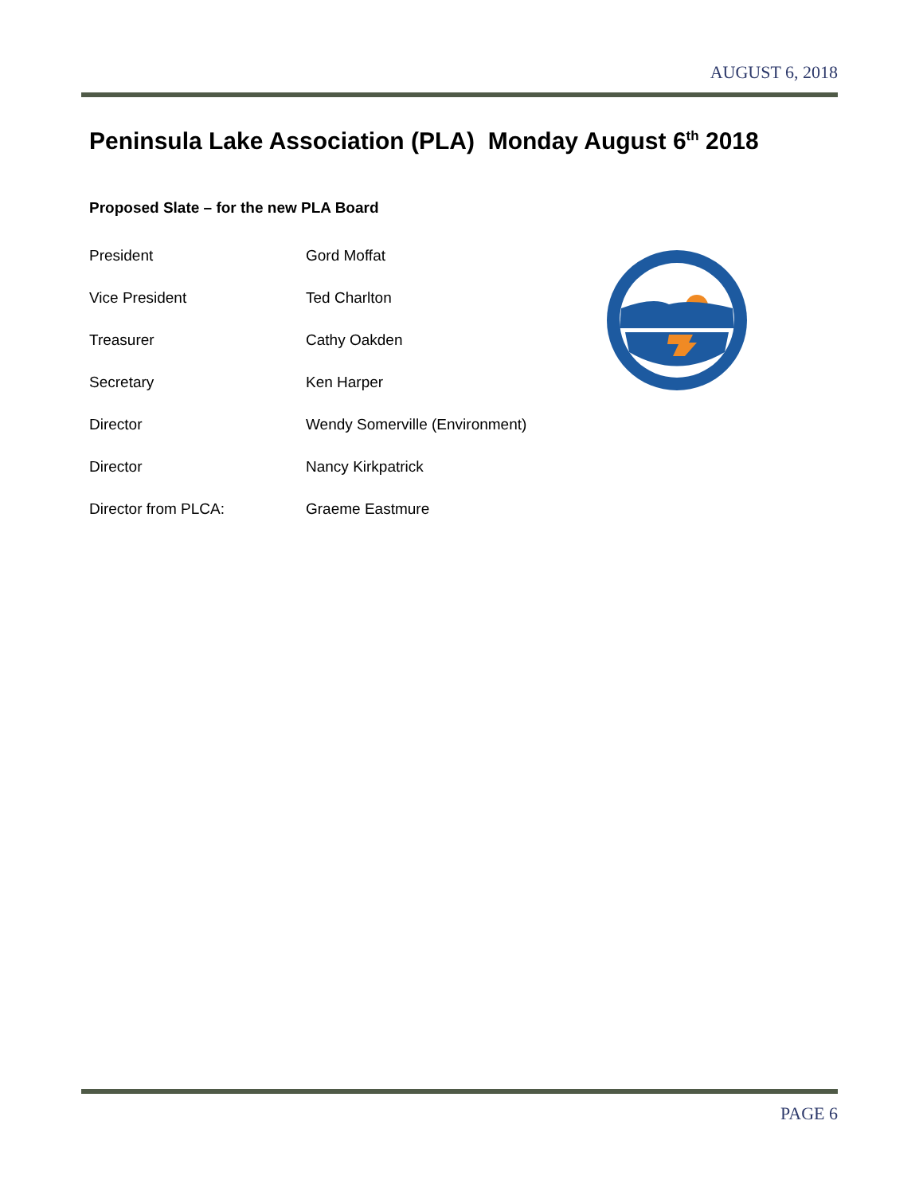AUGUST 6, 2018
Peninsula Lake Association (PLA) Monday August 6<sup>th</sup> 2018
Proposed Slate – for the new PLA Board
| President | Gord Moffat |
| Vice President | Ted Charlton |
| Treasurer | Cathy Oakden |
| Secretary | Ken Harper |
| Director | Wendy Somerville (Environment) |
| Director | Nancy Kirkpatrick |
| Director from PLCA: | Graeme Eastmure |
PAGE 6